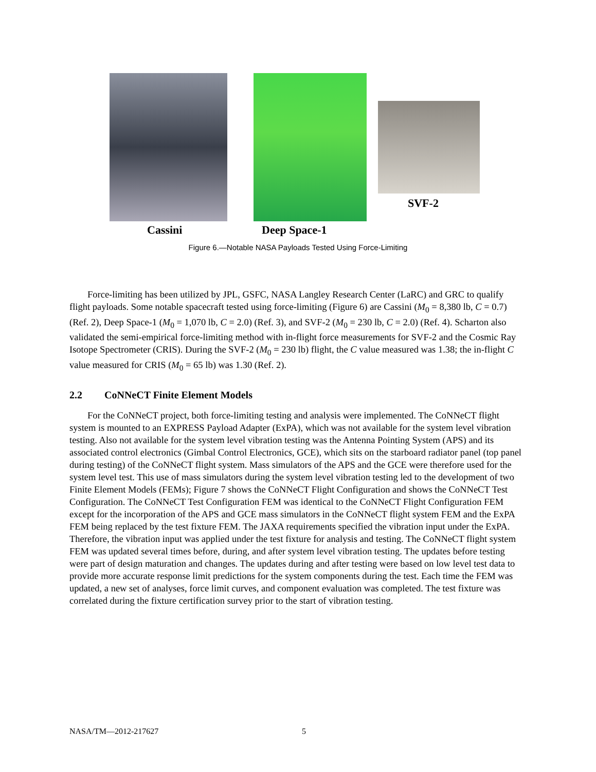Cassini Deep Space-1
SVF-2
Figure 6.—Notable NASA Payloads Tested Using Force-Limiting
Force-limiting has been utilized by JPL, GSFC, NASA Langley Research Center (LaRC) and GRC to qualify flight payloads. Some notable spacecraft tested using force-limiting (Figure 6) are Cassini (M<sub>0</sub> = 8,380 lb, C = 0.7) (Ref. 2), Deep Space-1 (M<sub>0</sub> = 1,070 lb, C = 2.0) (Ref. 3), and SVF-2 (M<sub>0</sub> = 230 lb, C = 2.0) (Ref. 4). Scharton also validated the semi-empirical force-limiting method with in-flight force measurements for SVF-2 and the Cosmic Ray Isotope Spectrometer (CRIS). During the SVF-2 (M<sub>0</sub> = 230 lb) flight, the C value measured was 1.38; the in-flight C value measured for CRIS (M<sub>0</sub> = 65 lb) was 1.30 (Ref. 2).
2.2 CoNNeCT Finite Element Models
For the CoNNeCT project, both force-limiting testing and analysis were implemented. The CoNNeCT flight system is mounted to an EXPRESS Payload Adapter (ExPA), which was not available for the system level vibration testing. Also not available for the system level vibration testing was the Antenna Pointing System (APS) and its associated control electronics (Gimbal Control Electronics, GCE), which sits on the starboard radiator panel (top panel during testing) of the CoNNeCT flight system. Mass simulators of the APS and the GCE were therefore used for the system level test. This use of mass simulators during the system level vibration testing led to the development of two Finite Element Models (FEMs); Figure 7 shows the CoNNeCT Flight Configuration and shows the CoNNeCT Test Configuration. The CoNNeCT Test Configuration FEM was identical to the CoNNeCT Flight Configuration FEM except for the incorporation of the APS and GCE mass simulators in the CoNNeCT flight system FEM and the ExPA FEM being replaced by the test fixture FEM. The JAXA requirements specified the vibration input under the ExPA. Therefore, the vibration input was applied under the test fixture for analysis and testing. The CoNNeCT flight system FEM was updated several times before, during, and after system level vibration testing. The updates before testing were part of design maturation and changes. The updates during and after testing were based on low level test data to provide more accurate response limit predictions for the system components during the test. Each time the FEM was updated, a new set of analyses, force limit curves, and component evaluation was completed. The test fixture was correlated during the fixture certification survey prior to the start of vibration testing.
NASA/TM—2012-217627 5